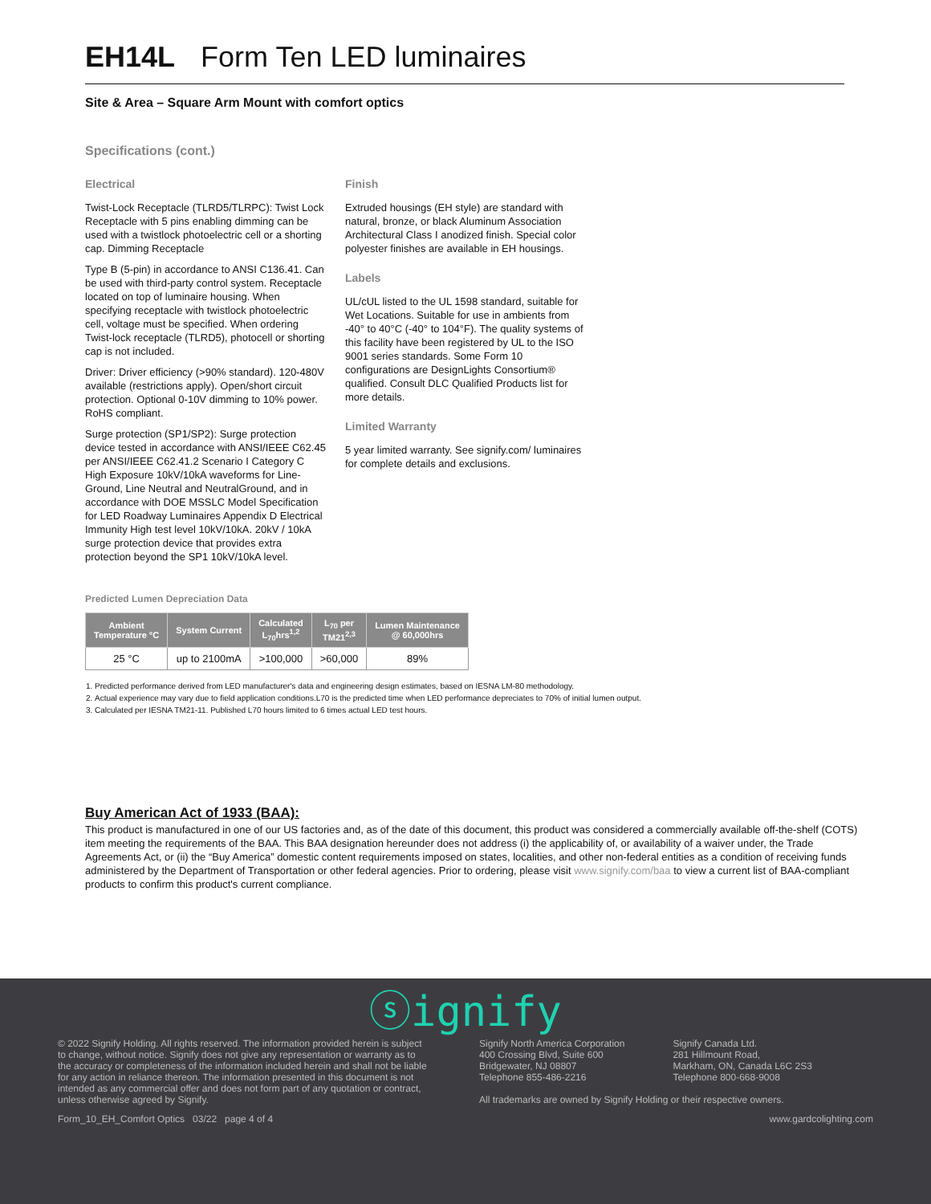EH14L Form Ten LED luminaires
Site & Area – Square Arm Mount with comfort optics
Specifications (cont.)
Electrical
Twist-Lock Receptacle (TLRD5/TLRPC): Twist Lock Receptacle with 5 pins enabling dimming can be used with a twistlock photoelectric cell or a shorting cap. Dimming Receptacle
Type B (5-pin) in accordance to ANSI C136.41. Can be used with third-party control system. Receptacle located on top of luminaire housing. When specifying receptacle with twistlock photoelectric cell, voltage must be specified. When ordering Twist-lock receptacle (TLRD5), photocell or shorting cap is not included.
Driver: Driver efficiency (>90% standard). 120-480V available (restrictions apply). Open/short circuit protection. Optional 0-10V dimming to 10% power. RoHS compliant.
Surge protection (SP1/SP2): Surge protection device tested in accordance with ANSI/IEEE C62.45 per ANSI/IEEE C62.41.2 Scenario I Category C High Exposure 10kV/10kA waveforms for Line-Ground, Line Neutral and NeutralGround, and in accordance with DOE MSSLC Model Specification for LED Roadway Luminaires Appendix D Electrical Immunity High test level 10kV/10kA. 20kV / 10kA surge protection device that provides extra protection beyond the SP1 10kV/10kA level.
Finish
Extruded housings (EH style) are standard with natural, bronze, or black Aluminum Association Architectural Class I anodized finish. Special color polyester finishes are available in EH housings.
Labels
UL/cUL listed to the UL 1598 standard, suitable for Wet Locations. Suitable for use in ambients from -40° to 40°C (-40° to 104°F). The quality systems of this facility have been registered by UL to the ISO 9001 series standards. Some Form 10 configurations are DesignLights Consortium® qualified. Consult DLC Qualified Products list for more details.
Limited Warranty
5 year limited warranty. See signify.com/ luminaires for complete details and exclusions.
Predicted Lumen Depreciation Data
| Ambient Temperature °C | System Current | Calculated L<sub>70</sub>hrs<sup>1,2</sup> | L<sub>70</sub> per TM21<sup>2,3</sup> | Lumen Maintenance @ 60,000hrs |
| --- | --- | --- | --- | --- |
| 25 °C | up to 2100mA | >100,000 | >60,000 | 89% |
1. Predicted performance derived from LED manufacturer's data and engineering design estimates, based on IESNA LM-80 methodology.
2. Actual experience may vary due to field application conditions.L70 is the predicted time when LED performance depreciates to 70% of initial lumen output.
3. Calculated per IESNA TM21-11. Published L70 hours limited to 6 times actual LED test hours.
Buy American Act of 1933 (BAA):
This product is manufactured in one of our US factories and, as of the date of this document, this product was considered a commercially available off-the-shelf (COTS) item meeting the requirements of the BAA. This BAA designation hereunder does not address (i) the applicability of, or availability of a waiver under, the Trade Agreements Act, or (ii) the “Buy America” domestic content requirements imposed on states, localities, and other non-federal entities as a condition of receiving funds administered by the Department of Transportation or other federal agencies. Prior to ordering, please visit www.signify.com/baa to view a current list of BAA-compliant products to confirm this product's current compliance.
ⓢignify
© 2022 Signify Holding. All rights reserved. The information provided herein is subject to change, without notice. Signify does not give any representation or warranty as to the accuracy or completeness of the information included herein and shall not be liable for any action in reliance thereon. The information presented in this document is not intended as any commercial offer and does not form part of any quotation or contract, unless otherwise agreed by Signify.
Signify North America Corporation
400 Crossing Blvd, Suite 600
Bridgewater, NJ 08807
Telephone 855-486-2216
Signify Canada Ltd.
281 Hillmount Road,
Markham, ON, Canada L6C 2S3
Telephone 800-668-9008
All trademarks are owned by Signify Holding or their respective owners.
Form_10_EH_Comfort Optics 03/22 page 4 of 4 www.gardcolighting.com